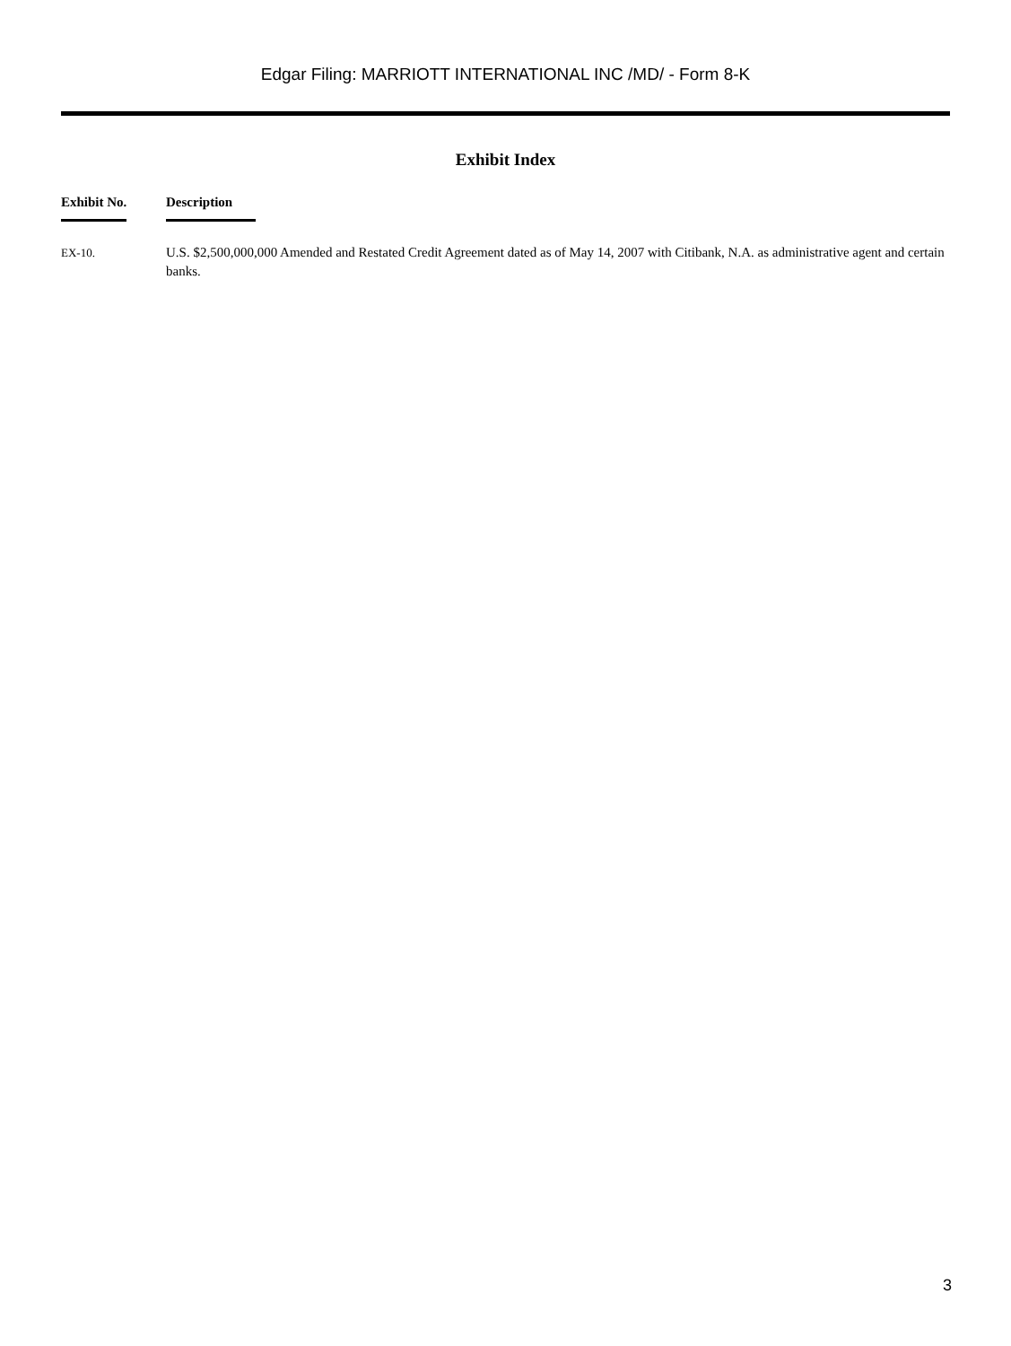Edgar Filing: MARRIOTT INTERNATIONAL INC /MD/ - Form 8-K
Exhibit Index
| Exhibit No. | Description |
| --- | --- |
| EX-10. | U.S. $2,500,000,000 Amended and Restated Credit Agreement dated as of May 14, 2007 with Citibank, N.A. as administrative agent and certain banks. |
3